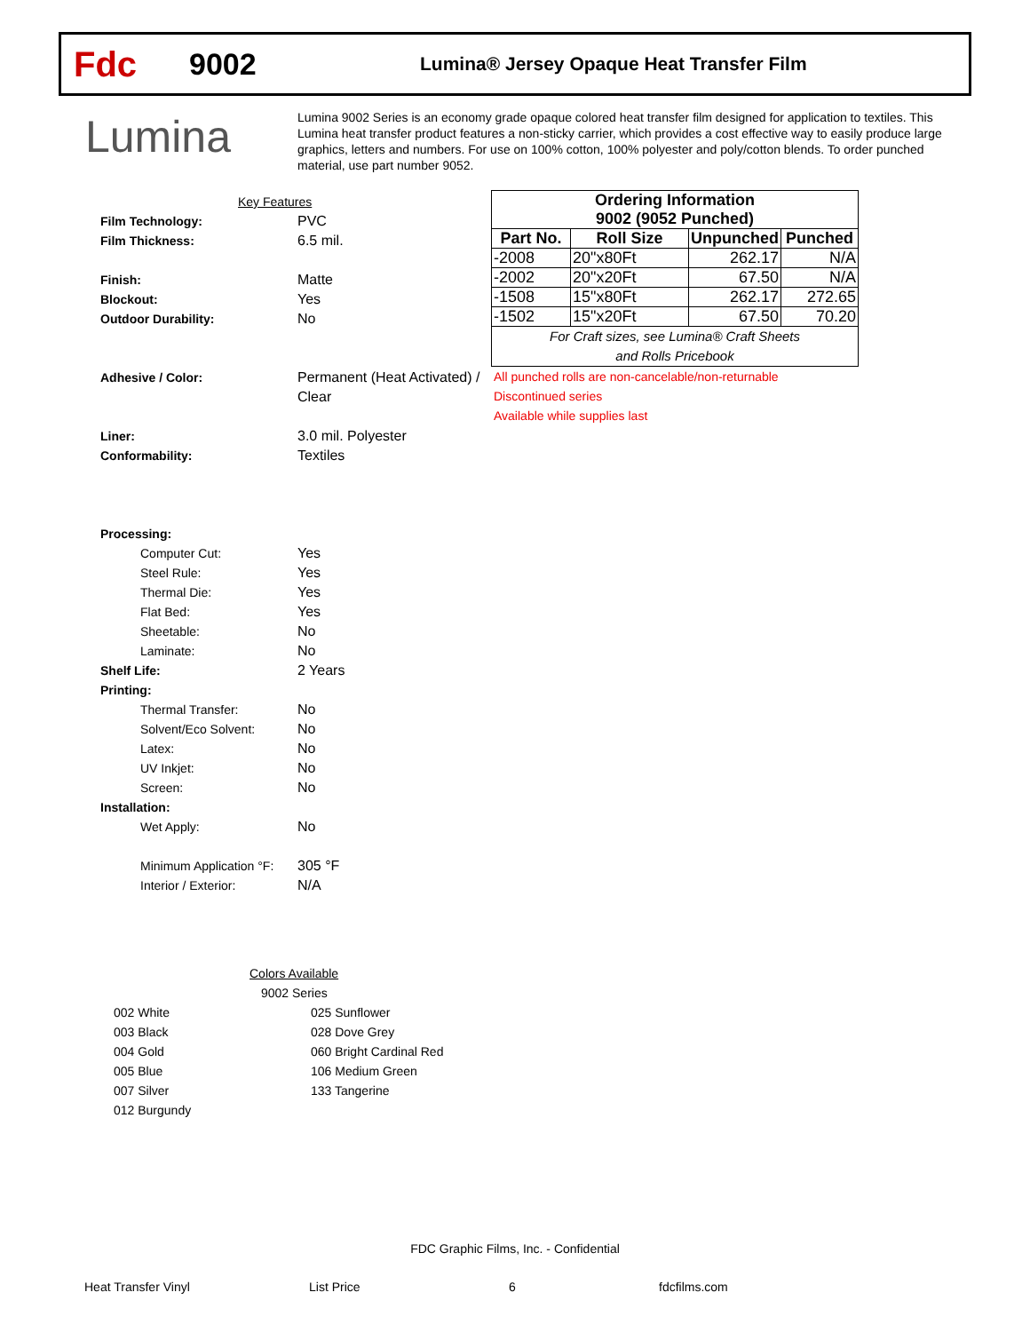Fdc
9002
Lumina® Jersey Opaque Heat Transfer Film
Lumina
Lumina 9002 Series is an economy grade opaque colored heat transfer film designed for application to textiles. This Lumina heat transfer product features a non-sticky carrier, which provides a cost effective way to easily produce large graphics, letters and numbers. For use on 100% cotton, 100% polyester and poly/cotton blends. To order punched material, use part number 9052.
Key Features
Film Technology: PVC
Film Thickness: 6.5 mil.
Finish: Matte
Blockout: Yes
Outdoor Durability: No
Adhesive / Color: Permanent (Heat Activated) /
Clear
Liner: 3.0 mil. Polyester
Conformability: Textiles
Processing:
Computer Cut: Yes
Steel Rule: Yes
Thermal Die: Yes
Flat Bed: Yes
Sheetable: No
Laminate: No
Shelf Life: 2 Years
Printing:
Thermal Transfer: No
Solvent/Eco Solvent: No
Latex: No
UV Inkjet: No
Screen: No
Installation:
Wet Apply: No
Minimum Application °F: 305 °F
Interior / Exterior: N/A
| Ordering Information | | | |
| --- | --- | --- | --- |
| 9002 (9052 Punched) | | | |
| Part No. | Roll Size | Unpunched | Punched |
| -2008 | 20"x80Ft | 262.17 | N/A |
| -2002 | 20"x20Ft | 67.50 | N/A |
| -1508 | 15"x80Ft | 262.17 | 272.65 |
| -1502 | 15"x20Ft | 67.50 | 70.20 |
| For Craft sizes, see Lumina® Craft Sheets and Rolls Pricebook | | | |
All punched rolls are non-cancelable/non-returnable
Discontinued series
Available while supplies last
Colors Available
9002 Series
002 White
003 Black
004 Gold
005 Blue
007 Silver
012 Burgundy
025 Sunflower
028 Dove Grey
060 Bright Cardinal Red
106 Medium Green
133 Tangerine
FDC Graphic Films, Inc. - Confidential
Heat Transfer Vinyl List Price 6 fdcfilms.com